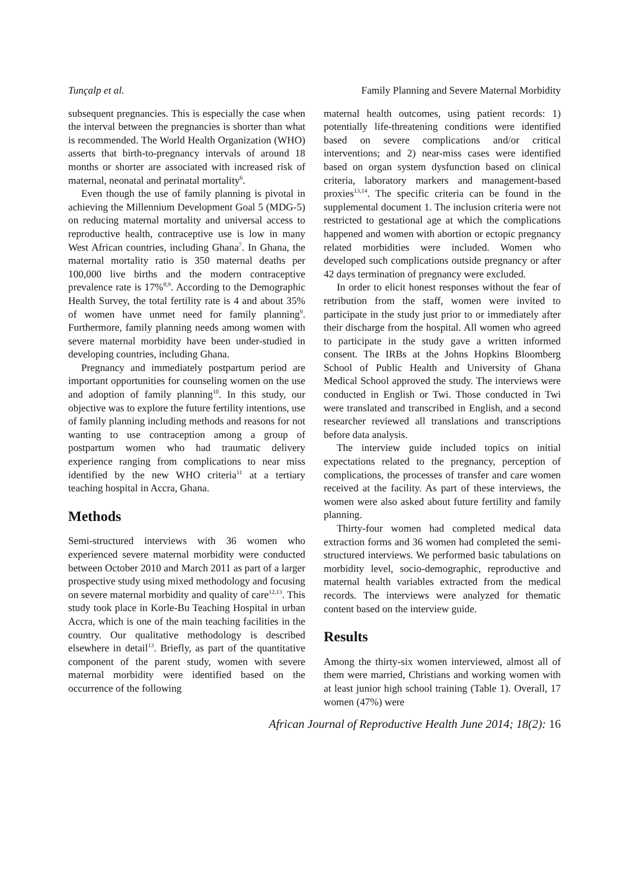Tunçalp et al. Family Planning and Severe Maternal Morbidity
subsequent pregnancies. This is especially the case when the interval between the pregnancies is shorter than what is recommended. The World Health Organization (WHO) asserts that birth-to-pregnancy intervals of around 18 months or shorter are associated with increased risk of maternal, neonatal and perinatal mortality<sup>6</sup>.
Even though the use of family planning is pivotal in achieving the Millennium Development Goal 5 (MDG-5) on reducing maternal mortality and universal access to reproductive health, contraceptive use is low in many West African countries, including Ghana<sup>7</sup>. In Ghana, the maternal mortality ratio is 350 maternal deaths per 100,000 live births and the modern contraceptive prevalence rate is 17%<sup>8,9</sup>. According to the Demographic Health Survey, the total fertility rate is 4 and about 35% of women have unmet need for family planning<sup>9</sup>. Furthermore, family planning needs among women with severe maternal morbidity have been under-studied in developing countries, including Ghana.
Pregnancy and immediately postpartum period are important opportunities for counseling women on the use and adoption of family planning<sup>10</sup>. In this study, our objective was to explore the future fertility intentions, use of family planning including methods and reasons for not wanting to use contraception among a group of postpartum women who had traumatic delivery experience ranging from complications to near miss identified by the new WHO criteria<sup>11</sup> at a tertiary teaching hospital in Accra, Ghana.
Methods
Semi-structured interviews with 36 women who experienced severe maternal morbidity were conducted between October 2010 and March 2011 as part of a larger prospective study using mixed methodology and focusing on severe maternal morbidity and quality of care<sup>12,13</sup>. This study took place in Korle-Bu Teaching Hospital in urban Accra, which is one of the main teaching facilities in the country. Our qualitative methodology is described elsewhere in detail<sup>13</sup>. Briefly, as part of the quantitative component of the parent study, women with severe maternal morbidity were identified based on the occurrence of the following
maternal health outcomes, using patient records: 1) potentially life-threatening conditions were identified based on severe complications and/or critical interventions; and 2) near-miss cases were identified based on organ system dysfunction based on clinical criteria, laboratory markers and management-based proxies<sup>13,14</sup>. The specific criteria can be found in the supplemental document 1. The inclusion criteria were not restricted to gestational age at which the complications happened and women with abortion or ectopic pregnancy related morbidities were included. Women who developed such complications outside pregnancy or after 42 days termination of pregnancy were excluded.
In order to elicit honest responses without the fear of retribution from the staff, women were invited to participate in the study just prior to or immediately after their discharge from the hospital. All women who agreed to participate in the study gave a written informed consent. The IRBs at the Johns Hopkins Bloomberg School of Public Health and University of Ghana Medical School approved the study. The interviews were conducted in English or Twi. Those conducted in Twi were translated and transcribed in English, and a second researcher reviewed all translations and transcriptions before data analysis.
The interview guide included topics on initial expectations related to the pregnancy, perception of complications, the processes of transfer and care women received at the facility. As part of these interviews, the women were also asked about future fertility and family planning.
Thirty-four women had completed medical data extraction forms and 36 women had completed the semi-structured interviews. We performed basic tabulations on morbidity level, socio-demographic, reproductive and maternal health variables extracted from the medical records. The interviews were analyzed for thematic content based on the interview guide.
Results
Among the thirty-six women interviewed, almost all of them were married, Christians and working women with at least junior high school training (Table 1). Overall, 17 women (47%) were
African Journal of Reproductive Health June 2014; 18(2): 16